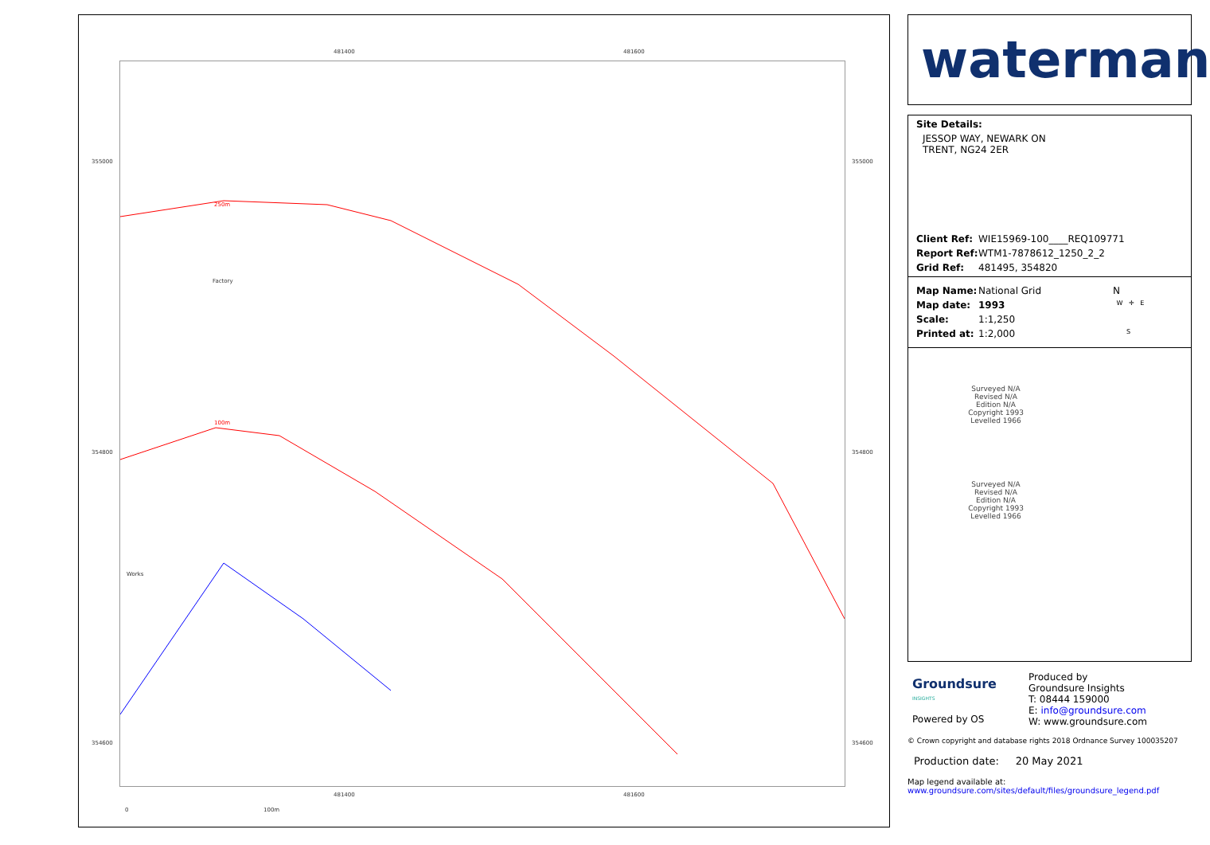481400 481600
355000 355000
354800 354800
354600 354600
250m
100m
Factory
Works
481400 481600
0 100m
waterman
Site Details:
JESSOP WAY, NEWARK ON
TRENT, NG24 2ER
Client Ref: WIE15969-100____REQ109771
Report Ref: WTM1-7878612_1250_2_2
Grid Ref: 481495, 354820
Map Name: National Grid N
Map date: 1993 W ✛ E
Scale: 1:1,250
Printed at: 1:2,000 S
Surveyed N/A
Revised N/A
Edition N/A
Copyright 1993
Levelled 1966
Surveyed N/A
Revised N/A
Edition N/A
Copyright 1993
Levelled 1966
Groundsure
INSIGHTS
Powered by OS
Produced by
Groundsure Insights
T: 08444 159000
E: info@groundsure.com
W: www.groundsure.com
© Crown copyright and database rights 2018 Ordnance Survey 100035207
Production date: 20 May 2021
Map legend available at:
www.groundsure.com/sites/default/files/groundsure_legend.pdf